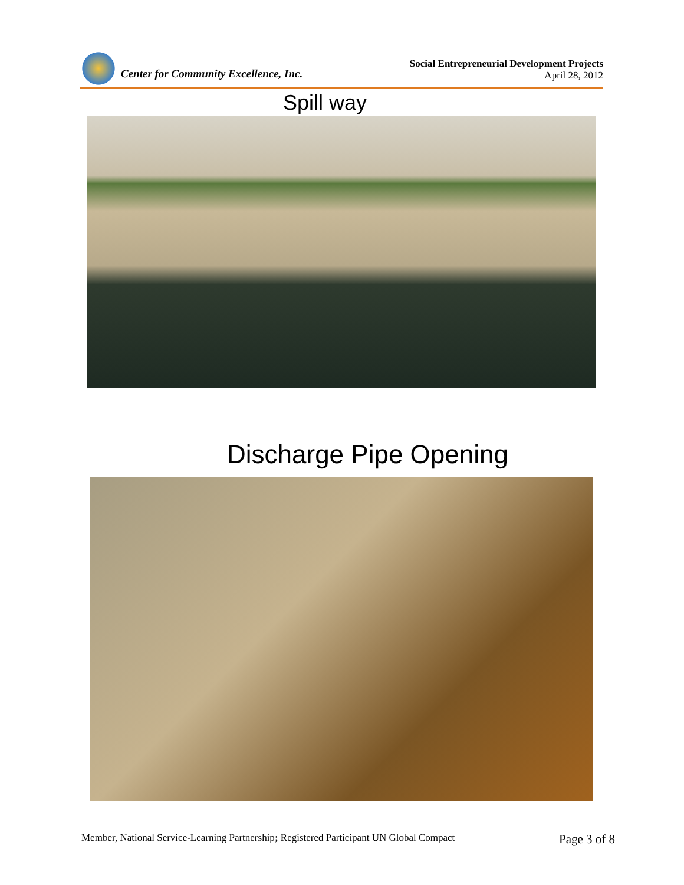Center for Community Excellence, Inc.
Social Entrepreneurial Development Projects
April 28, 2012
Spill way
Discharge Pipe Opening
Member, National Service-Learning Partnership; Registered Participant UN Global Compact
Page 3 of 8